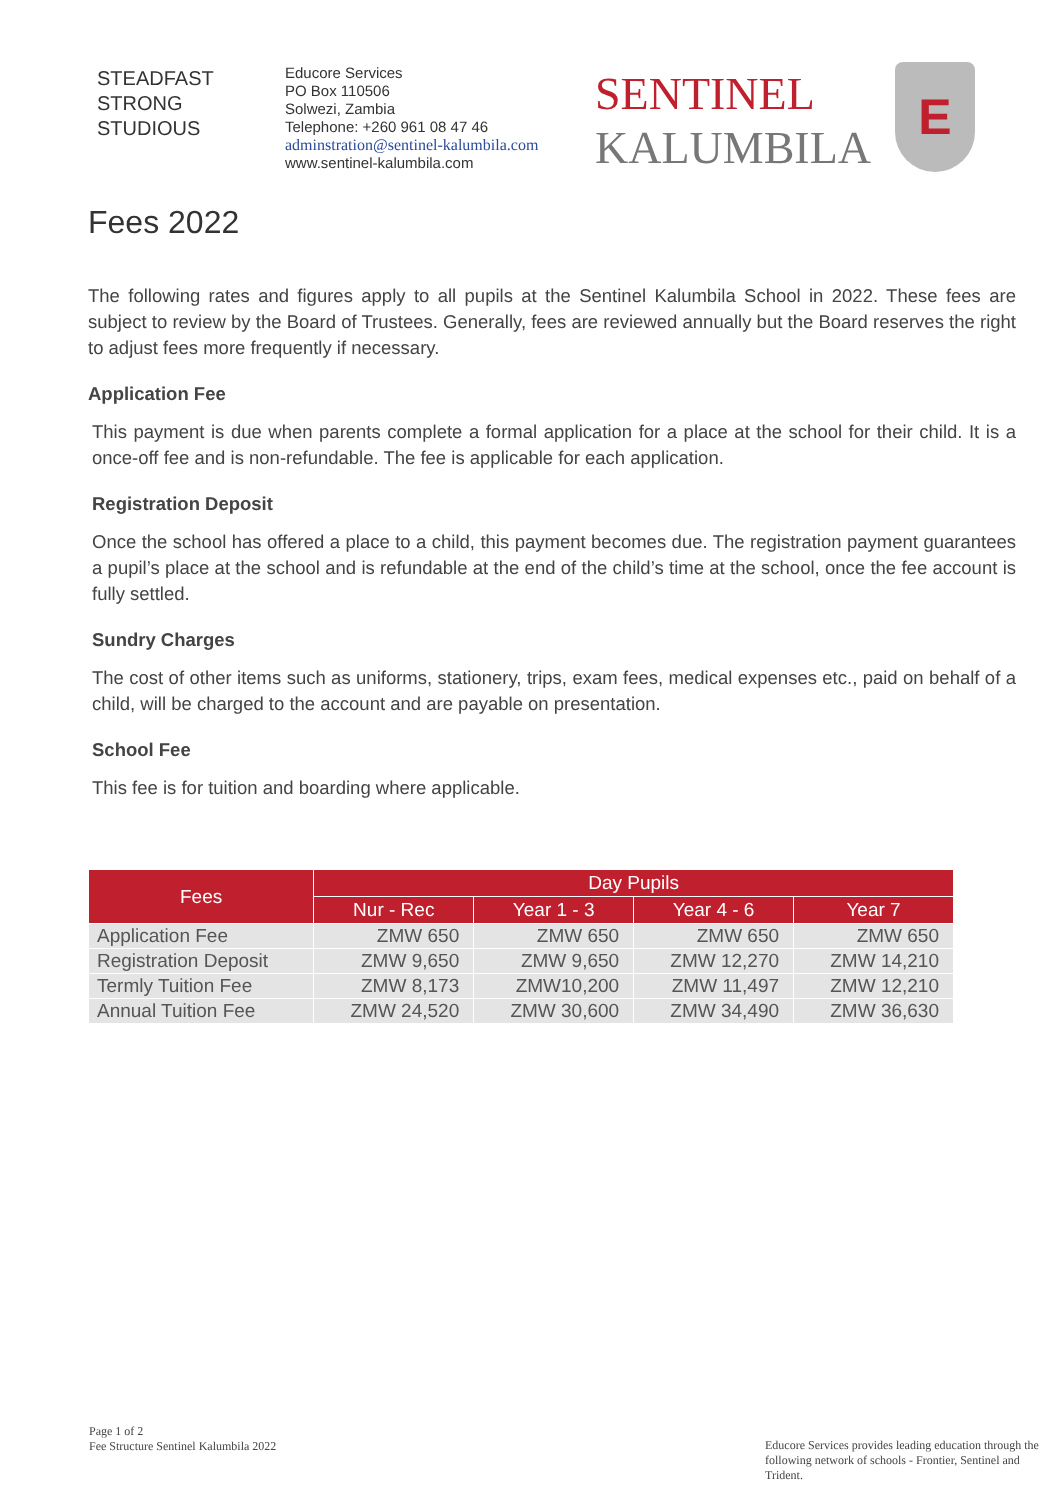STEADFAST
STRONG
STUDIOUS
Educore Services
PO Box 110506
Solwezi, Zambia
Telephone: +260 961 08 47 46
adminstration@sentinel-kalumbila.com
www.sentinel-kalumbila.com
SENTINEL
KALUMBILA
E
Fees 2022
The following rates and figures apply to all pupils at the Sentinel Kalumbila School in 2022. These fees are subject to review by the Board of Trustees. Generally, fees are reviewed annually but the Board reserves the right to adjust fees more frequently if necessary.
Application Fee
This payment is due when parents complete a formal application for a place at the school for their child. It is a once-off fee and is non-refundable. The fee is applicable for each application.
Registration Deposit
Once the school has offered a place to a child, this payment becomes due. The registration payment guarantees a pupil’s place at the school and is refundable at the end of the child’s time at the school, once the fee account is fully settled.
Sundry Charges
The cost of other items such as uniforms, stationery, trips, exam fees, medical expenses etc., paid on behalf of a child, will be charged to the account and are payable on presentation.
School Fee
This fee is for tuition and boarding where applicable.
| Fees | Day Pupils | | | |
| --- | --- | --- | --- | --- |
| | Nur - Rec | Year 1 - 3 | Year 4 - 6 | Year 7 |
| Application Fee | ZMW 650 | ZMW 650 | ZMW 650 | ZMW 650 |
| Registration Deposit | ZMW 9,650 | ZMW 9,650 | ZMW 12,270 | ZMW 14,210 |
| Termly Tuition Fee | ZMW 8,173 | ZMW10,200 | ZMW 11,497 | ZMW 12,210 |
| Annual Tuition Fee | ZMW 24,520 | ZMW 30,600 | ZMW 34,490 | ZMW 36,630 |
Page 1 of 2
Fee Structure Sentinel Kalumbila 2022
Educore Services provides leading education through the following network of schools - Frontier, Sentinel and Trident.